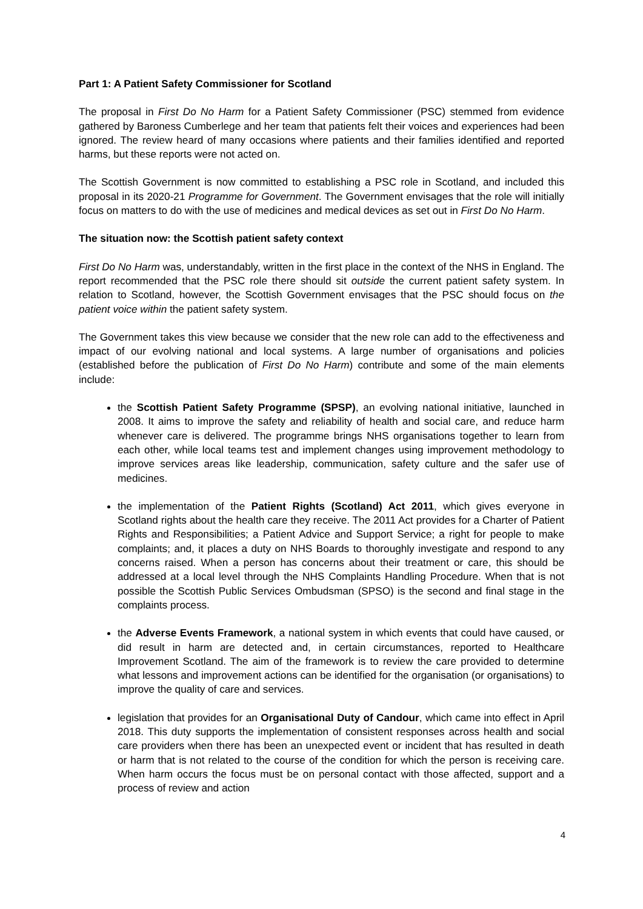Part 1: A Patient Safety Commissioner for Scotland
The proposal in First Do No Harm for a Patient Safety Commissioner (PSC) stemmed from evidence gathered by Baroness Cumberlege and her team that patients felt their voices and experiences had been ignored. The review heard of many occasions where patients and their families identified and reported harms, but these reports were not acted on.
The Scottish Government is now committed to establishing a PSC role in Scotland, and included this proposal in its 2020-21 Programme for Government. The Government envisages that the role will initially focus on matters to do with the use of medicines and medical devices as set out in First Do No Harm.
The situation now: the Scottish patient safety context
First Do No Harm was, understandably, written in the first place in the context of the NHS in England. The report recommended that the PSC role there should sit outside the current patient safety system. In relation to Scotland, however, the Scottish Government envisages that the PSC should focus on the patient voice within the patient safety system.
The Government takes this view because we consider that the new role can add to the effectiveness and impact of our evolving national and local systems. A large number of organisations and policies (established before the publication of First Do No Harm) contribute and some of the main elements include:
the Scottish Patient Safety Programme (SPSP), an evolving national initiative, launched in 2008. It aims to improve the safety and reliability of health and social care, and reduce harm whenever care is delivered. The programme brings NHS organisations together to learn from each other, while local teams test and implement changes using improvement methodology to improve services areas like leadership, communication, safety culture and the safer use of medicines.
the implementation of the Patient Rights (Scotland) Act 2011, which gives everyone in Scotland rights about the health care they receive. The 2011 Act provides for a Charter of Patient Rights and Responsibilities; a Patient Advice and Support Service; a right for people to make complaints; and, it places a duty on NHS Boards to thoroughly investigate and respond to any concerns raised. When a person has concerns about their treatment or care, this should be addressed at a local level through the NHS Complaints Handling Procedure. When that is not possible the Scottish Public Services Ombudsman (SPSO) is the second and final stage in the complaints process.
the Adverse Events Framework, a national system in which events that could have caused, or did result in harm are detected and, in certain circumstances, reported to Healthcare Improvement Scotland. The aim of the framework is to review the care provided to determine what lessons and improvement actions can be identified for the organisation (or organisations) to improve the quality of care and services.
legislation that provides for an Organisational Duty of Candour, which came into effect in April 2018. This duty supports the implementation of consistent responses across health and social care providers when there has been an unexpected event or incident that has resulted in death or harm that is not related to the course of the condition for which the person is receiving care. When harm occurs the focus must be on personal contact with those affected, support and a process of review and action
4